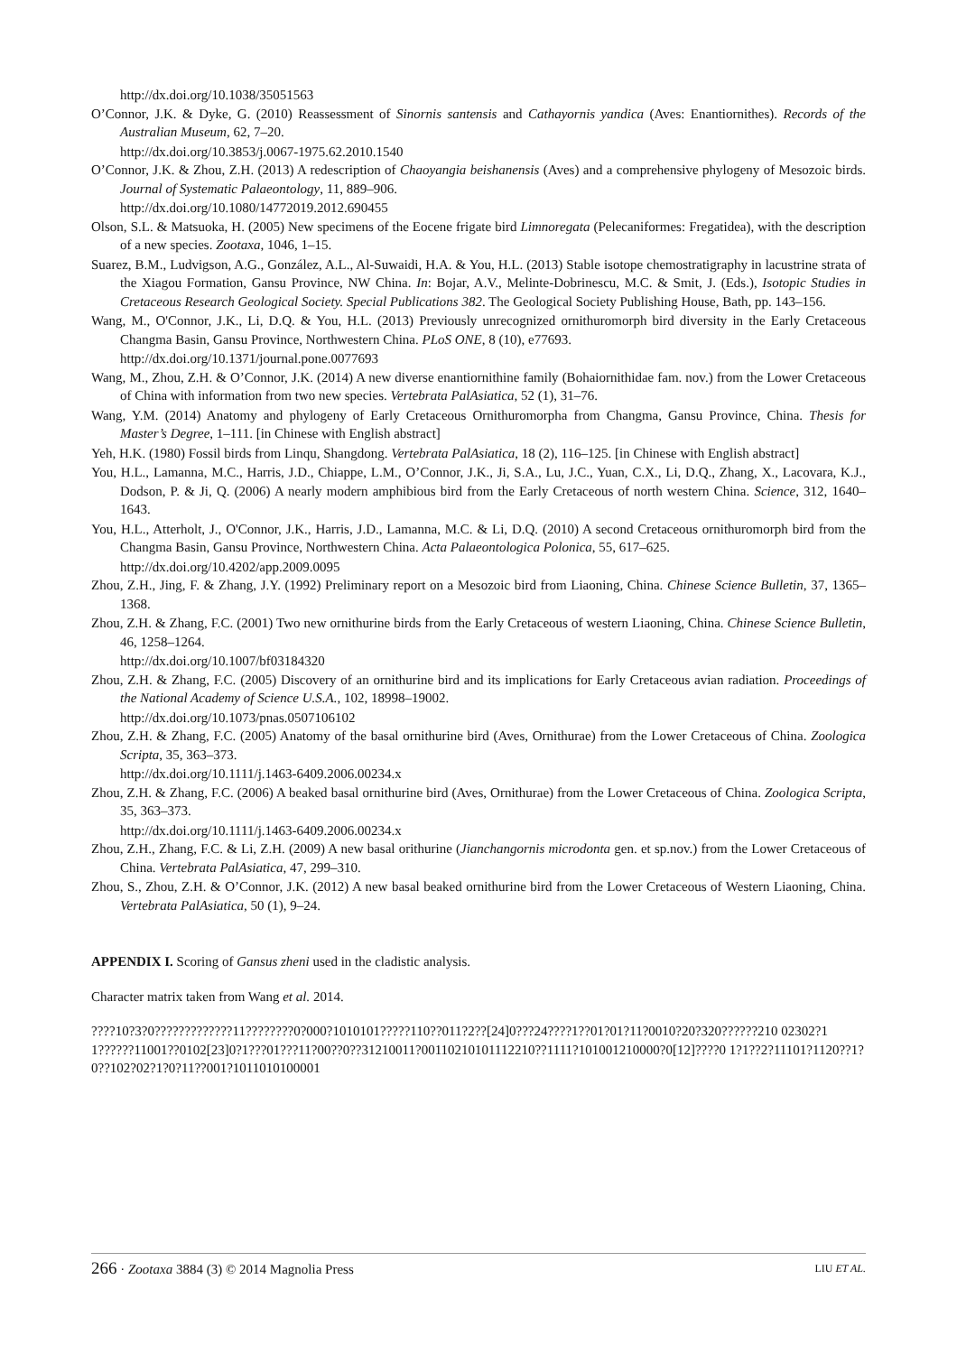http://dx.doi.org/10.1038/35051563
O’Connor, J.K. & Dyke, G. (2010) Reassessment of Sinornis santensis and Cathayornis yandica (Aves: Enantiornithes). Records of the Australian Museum, 62, 7–20.
http://dx.doi.org/10.3853/j.0067-1975.62.2010.1540
O’Connor, J.K. & Zhou, Z.H. (2013) A redescription of Chaoyangia beishanensis (Aves) and a comprehensive phylogeny of Mesozoic birds. Journal of Systematic Palaeontology, 11, 889–906.
http://dx.doi.org/10.1080/14772019.2012.690455
Olson, S.L. & Matsuoka, H. (2005) New specimens of the Eocene frigate bird Limnoregata (Pelecaniformes: Fregatidea), with the description of a new species. Zootaxa, 1046, 1–15.
Suarez, B.M., Ludvigson, A.G., González, A.L., Al-Suwaidi, H.A. & You, H.L. (2013) Stable isotope chemostratigraphy in lacustrine strata of the Xiagou Formation, Gansu Province, NW China. In: Bojar, A.V., Melinte-Dobrinescu, M.C. & Smit, J. (Eds.), Isotopic Studies in Cretaceous Research Geological Society. Special Publications 382. The Geological Society Publishing House, Bath, pp. 143–156.
Wang, M., O'Connor, J.K., Li, D.Q. & You, H.L. (2013) Previously unrecognized ornithuromorph bird diversity in the Early Cretaceous Changma Basin, Gansu Province, Northwestern China. PLoS ONE, 8 (10), e77693.
http://dx.doi.org/10.1371/journal.pone.0077693
Wang, M., Zhou, Z.H. & O’Connor, J.K. (2014) A new diverse enantiornithine family (Bohaiornithidae fam. nov.) from the Lower Cretaceous of China with information from two new species. Vertebrata PalAsiatica, 52 (1), 31–76.
Wang, Y.M. (2014) Anatomy and phylogeny of Early Cretaceous Ornithuromorpha from Changma, Gansu Province, China. Thesis for Master’s Degree, 1–111. [in Chinese with English abstract]
Yeh, H.K. (1980) Fossil birds from Linqu, Shangdong. Vertebrata PalAsiatica, 18 (2), 116–125. [in Chinese with English abstract]
You, H.L., Lamanna, M.C., Harris, J.D., Chiappe, L.M., O’Connor, J.K., Ji, S.A., Lu, J.C., Yuan, C.X., Li, D.Q., Zhang, X., Lacovara, K.J., Dodson, P. & Ji, Q. (2006) A nearly modern amphibious bird from the Early Cretaceous of north western China. Science, 312, 1640–1643.
You, H.L., Atterholt, J., O'Connor, J.K., Harris, J.D., Lamanna, M.C. & Li, D.Q. (2010) A second Cretaceous ornithuromorph bird from the Changma Basin, Gansu Province, Northwestern China. Acta Palaeontologica Polonica, 55, 617–625.
http://dx.doi.org/10.4202/app.2009.0095
Zhou, Z.H., Jing, F. & Zhang, J.Y. (1992) Preliminary report on a Mesozoic bird from Liaoning, China. Chinese Science Bulletin, 37, 1365–1368.
Zhou, Z.H. & Zhang, F.C. (2001) Two new ornithurine birds from the Early Cretaceous of western Liaoning, China. Chinese Science Bulletin, 46, 1258–1264.
http://dx.doi.org/10.1007/bf03184320
Zhou, Z.H. & Zhang, F.C. (2005) Discovery of an ornithurine bird and its implications for Early Cretaceous avian radiation. Proceedings of the National Academy of Science U.S.A., 102, 18998–19002.
http://dx.doi.org/10.1073/pnas.0507106102
Zhou, Z.H. & Zhang, F.C. (2005) Anatomy of the basal ornithurine bird (Aves, Ornithurae) from the Lower Cretaceous of China. Zoologica Scripta, 35, 363–373.
http://dx.doi.org/10.1111/j.1463-6409.2006.00234.x
Zhou, Z.H. & Zhang, F.C. (2006) A beaked basal ornithurine bird (Aves, Ornithurae) from the Lower Cretaceous of China. Zoologica Scripta, 35, 363–373.
http://dx.doi.org/10.1111/j.1463-6409.2006.00234.x
Zhou, Z.H., Zhang, F.C. & Li, Z.H. (2009) A new basal orithurine (Jianchangornis microdonta gen. et sp.nov.) from the Lower Cretaceous of China. Vertebrata PalAsiatica, 47, 299–310.
Zhou, S., Zhou, Z.H. & O’Connor, J.K. (2012) A new basal beaked ornithurine bird from the Lower Cretaceous of Western Liaoning, China. Vertebrata PalAsiatica, 50 (1), 9–24.
APPENDIX I. Scoring of Gansus zheni used in the cladistic analysis.
Character matrix taken from Wang et al. 2014.
????10?3?0?????????????11????????0?000?1010101?????110??011?2??[24]0???24????1??01?01?11?0010?20?320??????210 02302?11??????11001??0102[23]0?1???01???11?00??0??31210011?00110210101112210??1111?101001210000?0[12]????0 1?1??2?11101?1120??1?0??102?02?1?0?11??001?1011010100001
266 · Zootaxa 3884 (3) © 2014 Magnolia Press LIU ET AL.